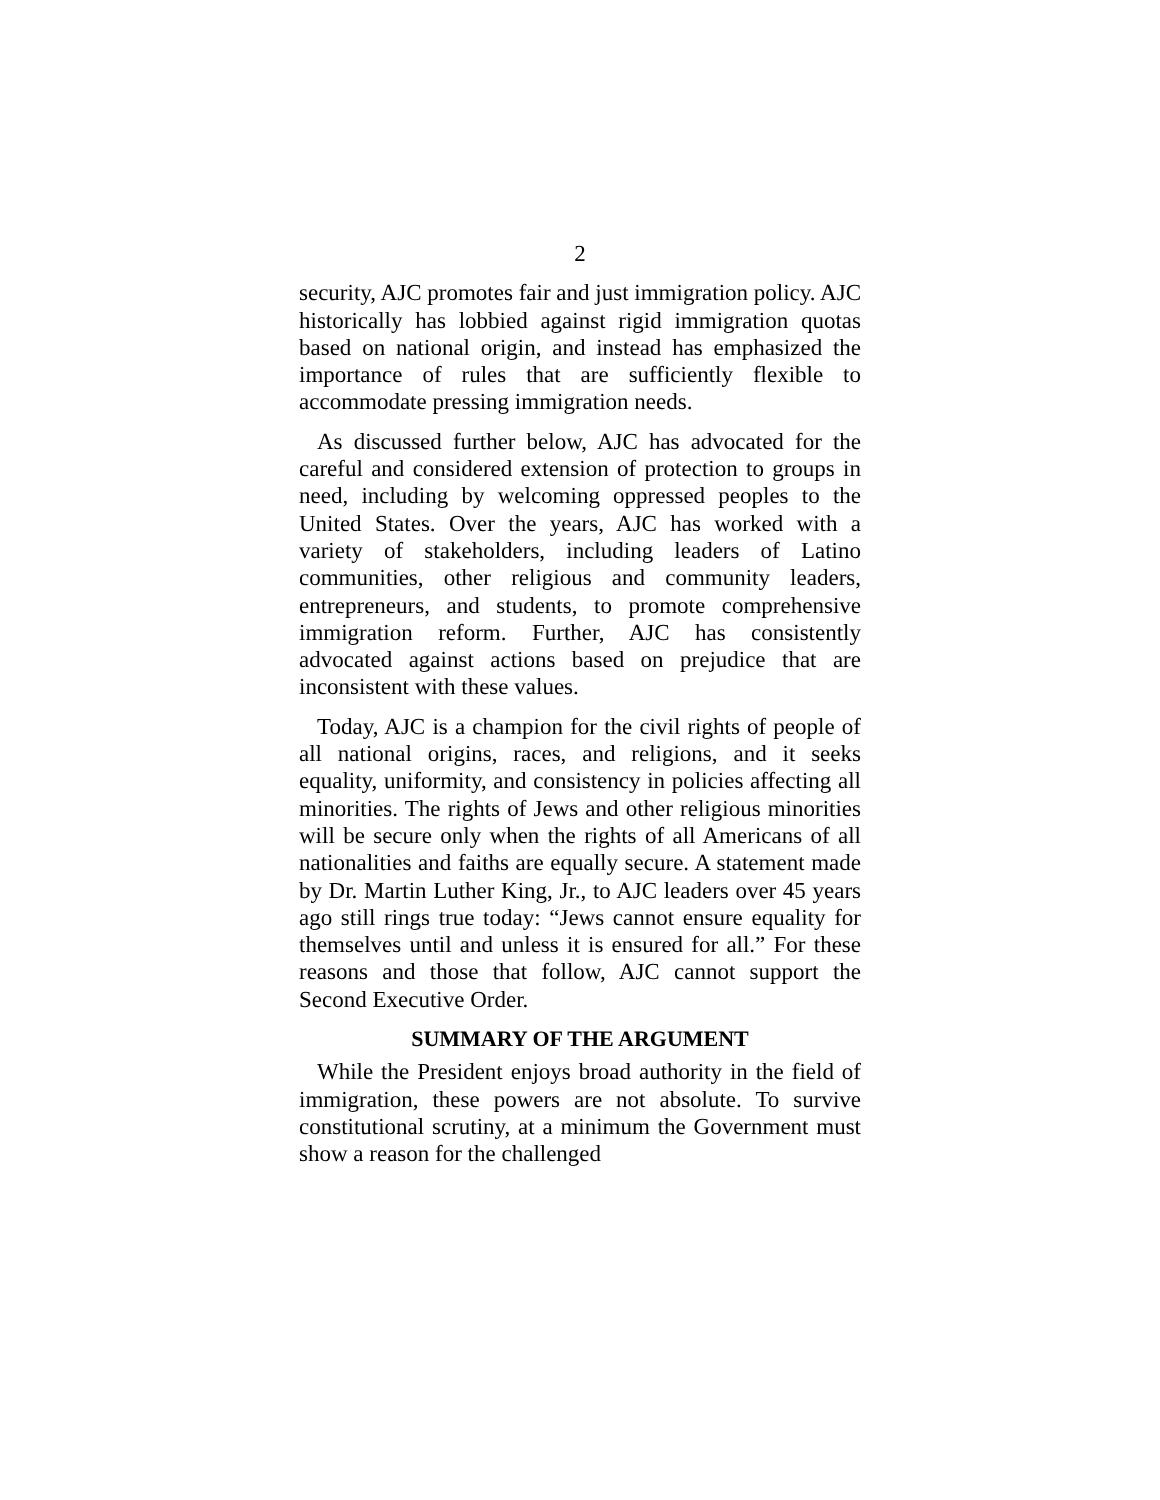2
security, AJC promotes fair and just immigration policy. AJC historically has lobbied against rigid immigration quotas based on national origin, and instead has emphasized the importance of rules that are sufficiently flexible to accommodate pressing immigration needs.
As discussed further below, AJC has advocated for the careful and considered extension of protection to groups in need, including by welcoming oppressed peoples to the United States. Over the years, AJC has worked with a variety of stakeholders, including leaders of Latino communities, other religious and community leaders, entrepreneurs, and students, to promote comprehensive immigration reform. Further, AJC has consistently advocated against actions based on prejudice that are inconsistent with these values.
Today, AJC is a champion for the civil rights of people of all national origins, races, and religions, and it seeks equality, uniformity, and consistency in policies affecting all minorities. The rights of Jews and other religious minorities will be secure only when the rights of all Americans of all nationalities and faiths are equally secure. A statement made by Dr. Martin Luther King, Jr., to AJC leaders over 45 years ago still rings true today: “Jews cannot ensure equality for themselves until and unless it is ensured for all.” For these reasons and those that follow, AJC cannot support the Second Executive Order.
SUMMARY OF THE ARGUMENT
While the President enjoys broad authority in the field of immigration, these powers are not absolute. To survive constitutional scrutiny, at a minimum the Government must show a reason for the challenged